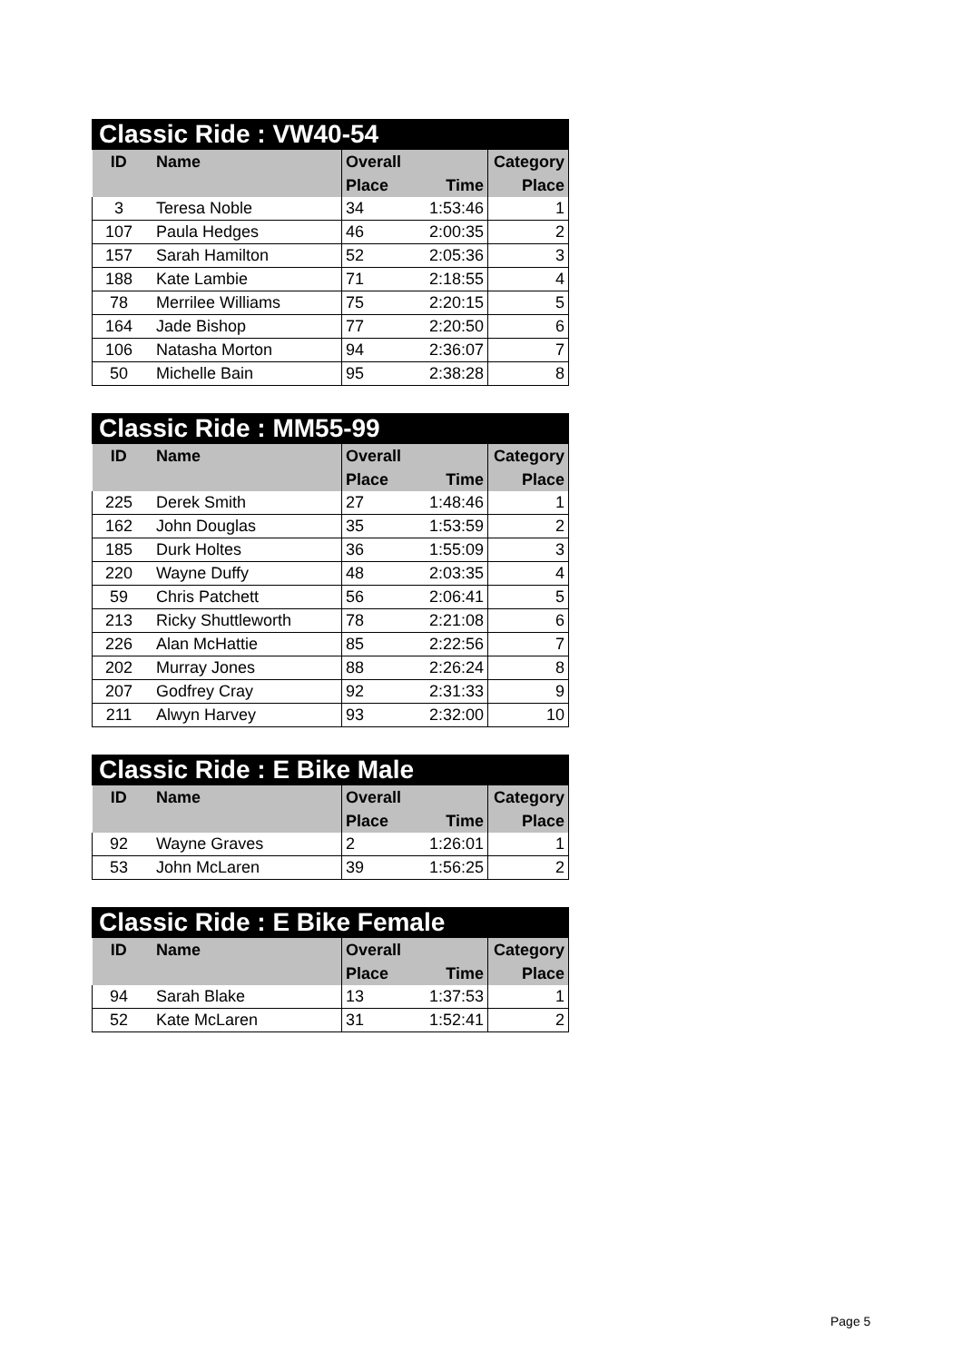Classic Ride : VW40-54
| ID | Name | Overall | | Category |
| --- | --- | --- | --- | --- |
| | | Place | Time | Place |
| 3 | Teresa Noble | 34 | 1:53:46 | 1 |
| 107 | Paula Hedges | 46 | 2:00:35 | 2 |
| 157 | Sarah Hamilton | 52 | 2:05:36 | 3 |
| 188 | Kate Lambie | 71 | 2:18:55 | 4 |
| 78 | Merrilee Williams | 75 | 2:20:15 | 5 |
| 164 | Jade Bishop | 77 | 2:20:50 | 6 |
| 106 | Natasha Morton | 94 | 2:36:07 | 7 |
| 50 | Michelle Bain | 95 | 2:38:28 | 8 |
Classic Ride : MM55-99
| ID | Name | Overall | | Category |
| --- | --- | --- | --- | --- |
| | | Place | Time | Place |
| 225 | Derek Smith | 27 | 1:48:46 | 1 |
| 162 | John Douglas | 35 | 1:53:59 | 2 |
| 185 | Durk Holtes | 36 | 1:55:09 | 3 |
| 220 | Wayne Duffy | 48 | 2:03:35 | 4 |
| 59 | Chris Patchett | 56 | 2:06:41 | 5 |
| 213 | Ricky Shuttleworth | 78 | 2:21:08 | 6 |
| 226 | Alan McHattie | 85 | 2:22:56 | 7 |
| 202 | Murray Jones | 88 | 2:26:24 | 8 |
| 207 | Godfrey Cray | 92 | 2:31:33 | 9 |
| 211 | Alwyn Harvey | 93 | 2:32:00 | 10 |
Classic Ride : E Bike Male
| ID | Name | Overall | | Category |
| --- | --- | --- | --- | --- |
| | | Place | Time | Place |
| 92 | Wayne Graves | 2 | 1:26:01 | 1 |
| 53 | John McLaren | 39 | 1:56:25 | 2 |
Classic Ride : E Bike Female
| ID | Name | Overall | | Category |
| --- | --- | --- | --- | --- |
| | | Place | Time | Place |
| 94 | Sarah Blake | 13 | 1:37:53 | 1 |
| 52 | Kate McLaren | 31 | 1:52:41 | 2 |
Page 5